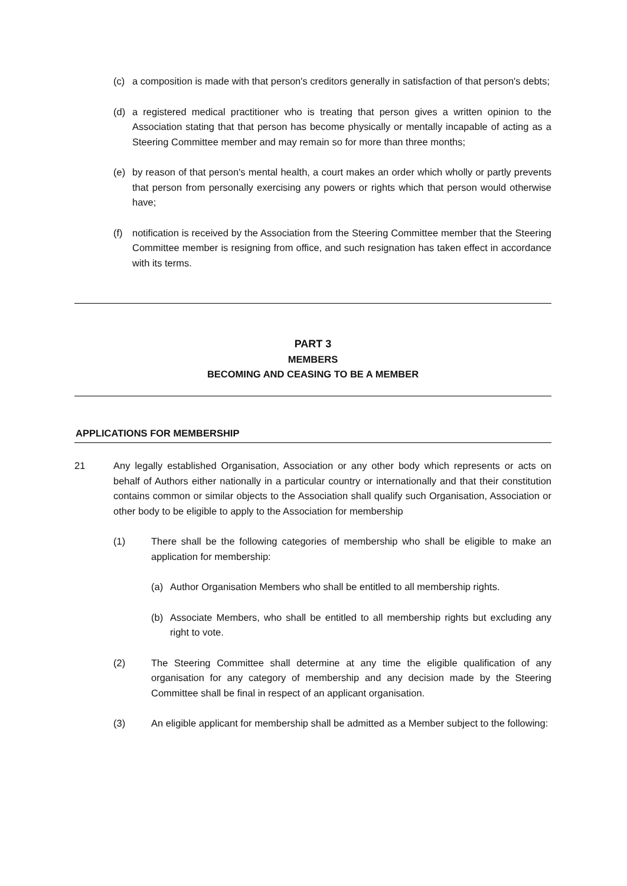(c) a composition is made with that person's creditors generally in satisfaction of that person's debts;
(d) a registered medical practitioner who is treating that person gives a written opinion to the Association stating that that person has become physically or mentally incapable of acting as a Steering Committee member and may remain so for more than three months;
(e) by reason of that person's mental health, a court makes an order which wholly or partly prevents that person from personally exercising any powers or rights which that person would otherwise have;
(f) notification is received by the Association from the Steering Committee member that the Steering Committee member is resigning from office, and such resignation has taken effect in accordance with its terms.
PART 3
MEMBERS
BECOMING AND CEASING TO BE A MEMBER
APPLICATIONS FOR MEMBERSHIP
21 Any legally established Organisation, Association or any other body which represents or acts on behalf of Authors either nationally in a particular country or internationally and that their constitution contains common or similar objects to the Association shall qualify such Organisation, Association or other body to be eligible to apply to the Association for membership
(1) There shall be the following categories of membership who shall be eligible to make an application for membership:
(a) Author Organisation Members who shall be entitled to all membership rights.
(b) Associate Members, who shall be entitled to all membership rights but excluding any right to vote.
(2) The Steering Committee shall determine at any time the eligible qualification of any organisation for any category of membership and any decision made by the Steering Committee shall be final in respect of an applicant organisation.
(3) An eligible applicant for membership shall be admitted as a Member subject to the following: